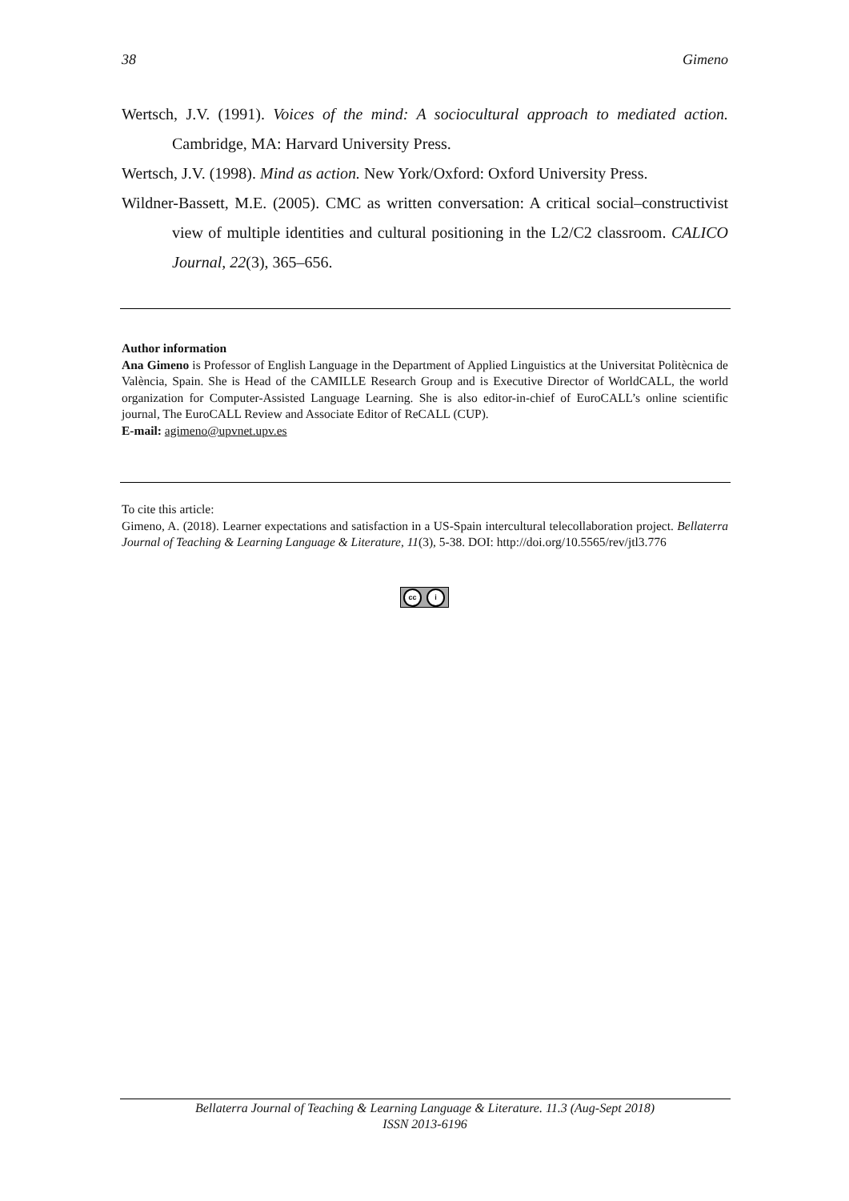38 Gimeno
Wertsch, J.V. (1991). Voices of the mind: A sociocultural approach to mediated action. Cambridge, MA: Harvard University Press.
Wertsch, J.V. (1998). Mind as action. New York/Oxford: Oxford University Press.
Wildner-Bassett, M.E. (2005). CMC as written conversation: A critical social–constructivist view of multiple identities and cultural positioning in the L2/C2 classroom. CALICO Journal, 22(3), 365–656.
Author information
Ana Gimeno is Professor of English Language in the Department of Applied Linguistics at the Universitat Politècnica de València, Spain. She is Head of the CAMILLE Research Group and is Executive Director of WorldCALL, the world organization for Computer-Assisted Language Learning. She is also editor-in-chief of EuroCALL’s online scientific journal, The EuroCALL Review and Associate Editor of ReCALL (CUP).
E-mail: agimeno@upvnet.upv.es
To cite this article:
Gimeno, A. (2018). Learner expectations and satisfaction in a US-Spain intercultural telecollaboration project. Bellaterra Journal of Teaching & Learning Language & Literature, 11(3), 5-38. DOI: http://doi.org/10.5565/rev/jtl3.776
cc i
Bellaterra Journal of Teaching & Learning Language & Literature. 11.3 (Aug-Sept 2018)
ISSN 2013-6196